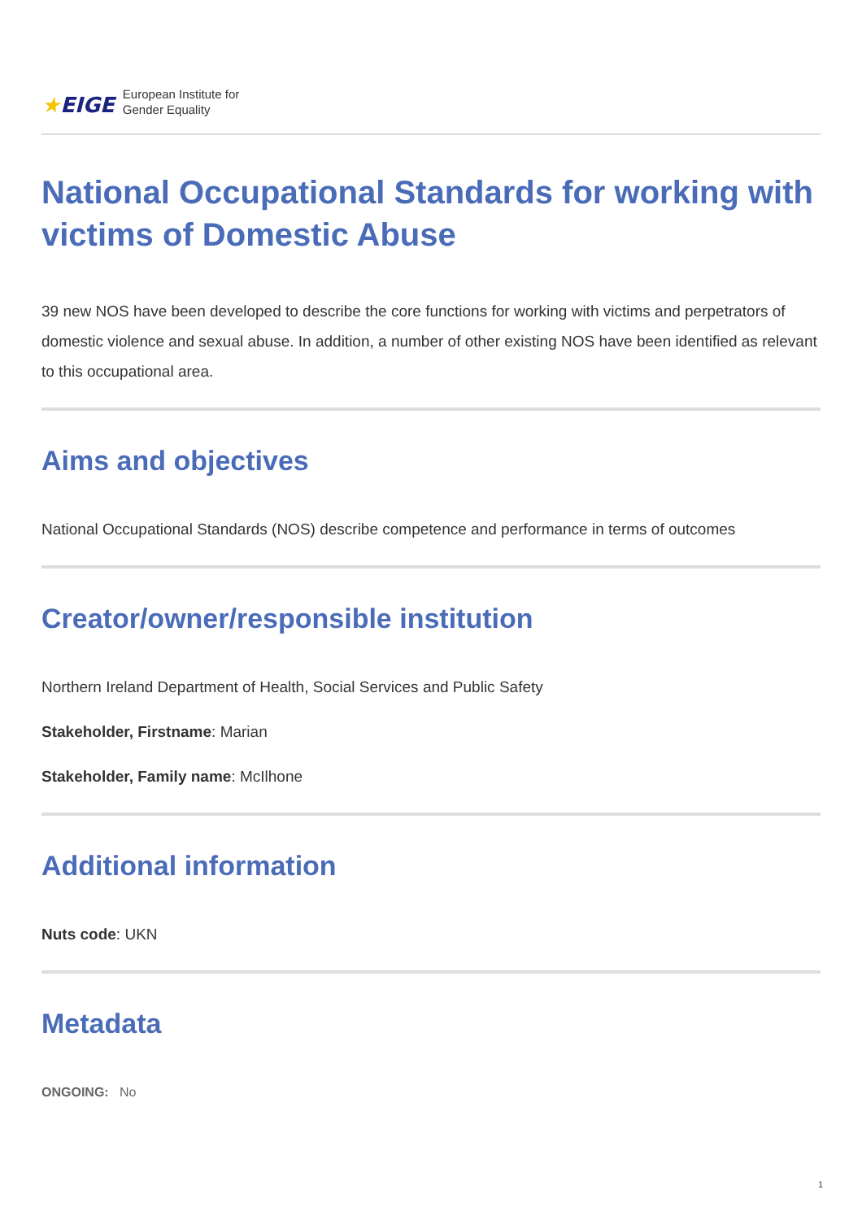★EIGE
European Institute for
Gender Equality
National Occupational Standards for working with victims of Domestic Abuse
39 new NOS have been developed to describe the core functions for working with victims and perpetrators of domestic violence and sexual abuse. In addition, a number of other existing NOS have been identified as relevant to this occupational area.
Aims and objectives
National Occupational Standards (NOS) describe competence and performance in terms of outcomes
Creator/owner/responsible institution
Northern Ireland Department of Health, Social Services and Public Safety
Stakeholder, Firstname: Marian
Stakeholder, Family name: McIlhone
Additional information
Nuts code: UKN
Metadata
ONGOING: No
1